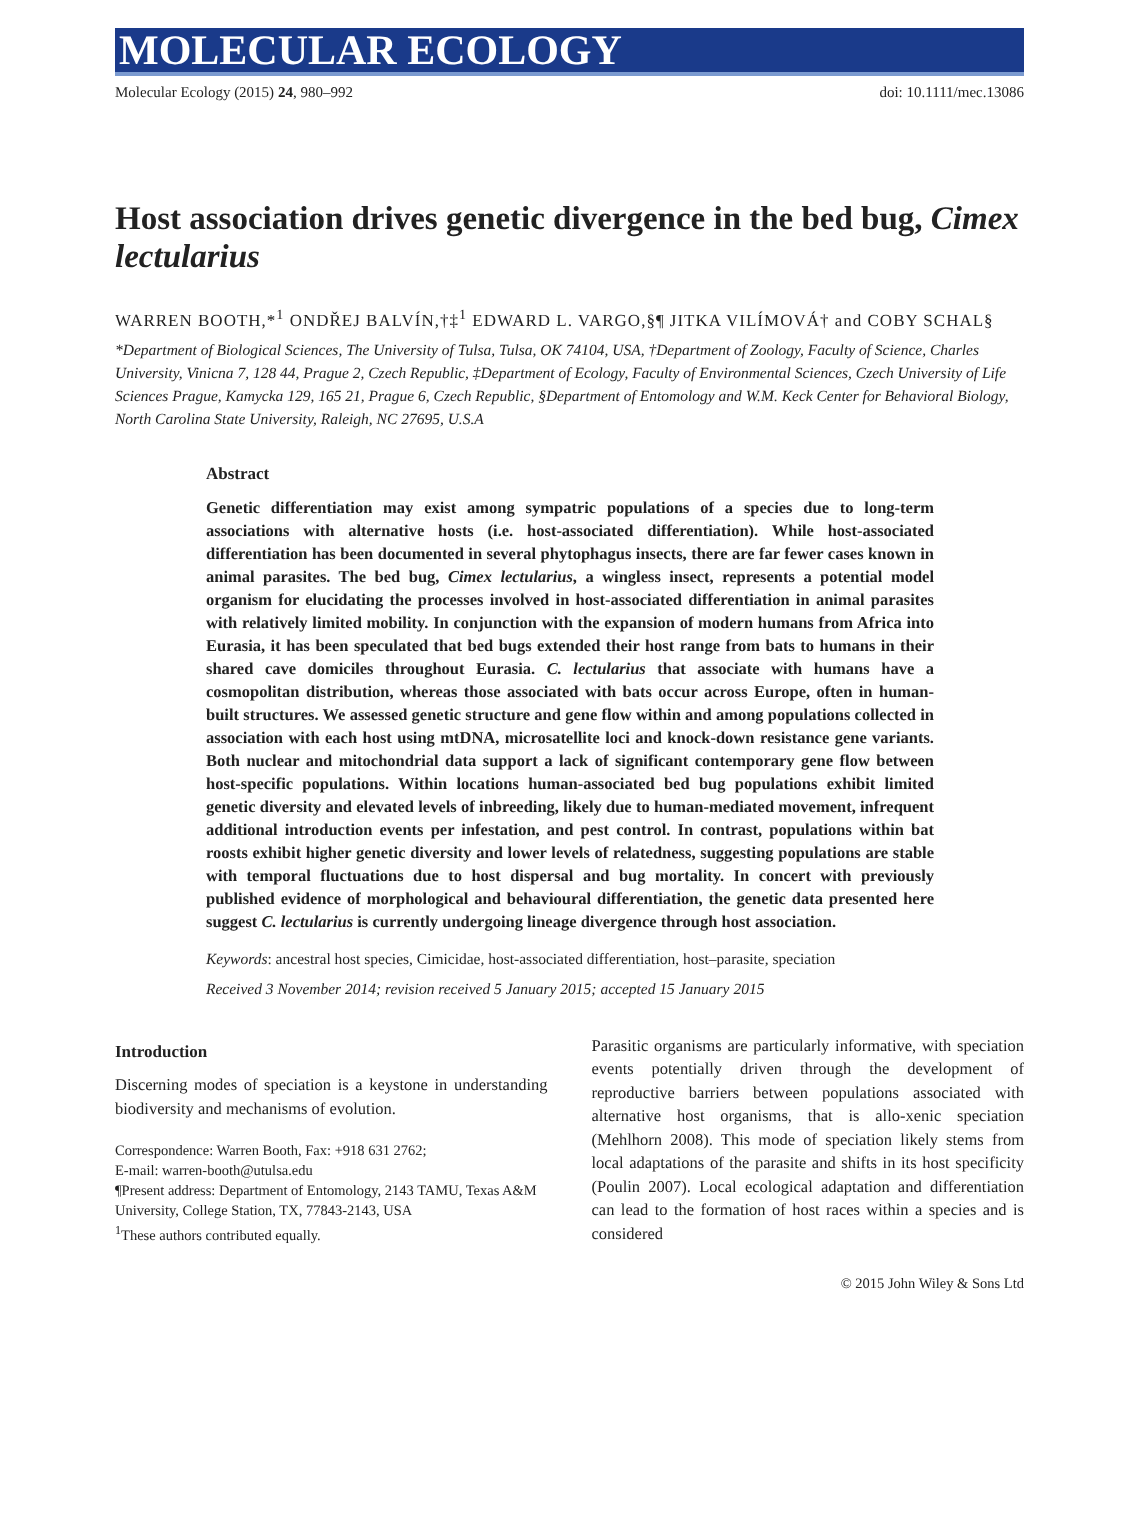MOLECULAR ECOLOGY
Molecular Ecology (2015) 24, 980–992 doi: 10.1111/mec.13086
Host association drives genetic divergence in the bed bug, Cimex lectularius
WARREN BOOTH,*<sup>1</sup> ONDŘEJ BALVÍN,†‡<sup>1</sup> EDWARD L. VARGO,§¶ JITKA VILÍMOVÁ† and COBY SCHAL§
*Department of Biological Sciences, The University of Tulsa, Tulsa, OK 74104, USA, †Department of Zoology, Faculty of Science, Charles University, Vinicna 7, 128 44, Prague 2, Czech Republic, ‡Department of Ecology, Faculty of Environmental Sciences, Czech University of Life Sciences Prague, Kamycka 129, 165 21, Prague 6, Czech Republic, §Department of Entomology and W.M. Keck Center for Behavioral Biology, North Carolina State University, Raleigh, NC 27695, U.S.A
Abstract
Genetic differentiation may exist among sympatric populations of a species due to long-term associations with alternative hosts (i.e. host-associated differentiation). While host-associated differentiation has been documented in several phytophagus insects, there are far fewer cases known in animal parasites. The bed bug, Cimex lectularius, a wingless insect, represents a potential model organism for elucidating the processes involved in host-associated differentiation in animal parasites with relatively limited mobility. In conjunction with the expansion of modern humans from Africa into Eurasia, it has been speculated that bed bugs extended their host range from bats to humans in their shared cave domiciles throughout Eurasia. C. lectularius that associate with humans have a cosmopolitan distribution, whereas those associated with bats occur across Europe, often in human-built structures. We assessed genetic structure and gene flow within and among populations collected in association with each host using mtDNA, microsatellite loci and knock-down resistance gene variants. Both nuclear and mitochondrial data support a lack of significant contemporary gene flow between host-specific populations. Within locations human-associated bed bug populations exhibit limited genetic diversity and elevated levels of inbreeding, likely due to human-mediated movement, infrequent additional introduction events per infestation, and pest control. In contrast, populations within bat roosts exhibit higher genetic diversity and lower levels of relatedness, suggesting populations are stable with temporal fluctuations due to host dispersal and bug mortality. In concert with previously published evidence of morphological and behavioural differentiation, the genetic data presented here suggest C. lectularius is currently undergoing lineage divergence through host association.
Keywords: ancestral host species, Cimicidae, host-associated differentiation, host–parasite, speciation
Received 3 November 2014; revision received 5 January 2015; accepted 15 January 2015
Introduction
Discerning modes of speciation is a keystone in understanding biodiversity and mechanisms of evolution.
Correspondence: Warren Booth, Fax: +918 631 2762;
E-mail: warren-booth@utulsa.edu
¶Present address: Department of Entomology, 2143 TAMU, Texas A&M University, College Station, TX, 77843-2143, USA
<sup>1</sup> These authors contributed equally.
Parasitic organisms are particularly informative, with speciation events potentially driven through the development of reproductive barriers between populations associated with alternative host organisms, that is allo-xenic speciation (Mehlhorn 2008). This mode of speciation likely stems from local adaptations of the parasite and shifts in its host specificity (Poulin 2007). Local ecological adaptation and differentiation can lead to the formation of host races within a species and is considered
© 2015 John Wiley & Sons Ltd